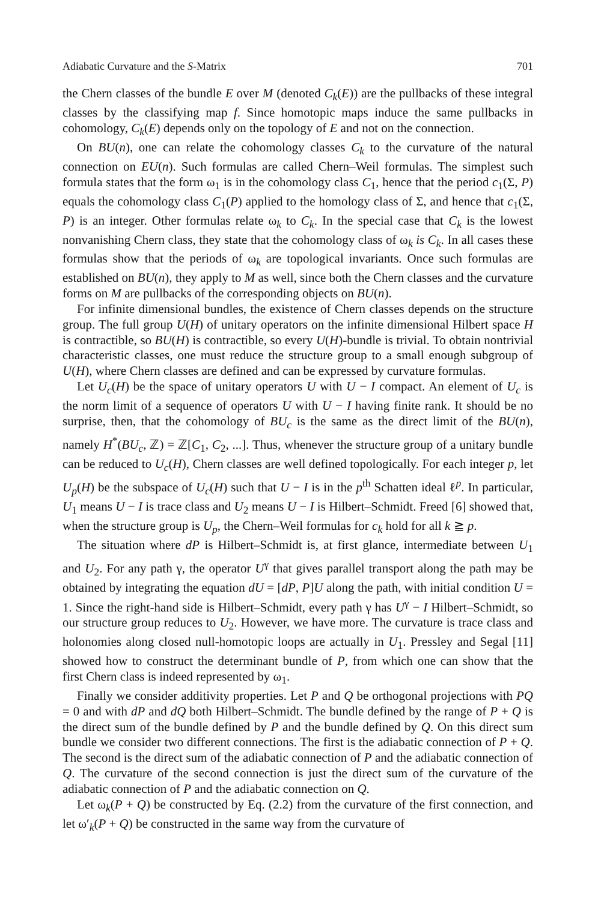Adiabatic Curvature and the S-Matrix 701
the Chern classes of the bundle E over M (denoted C<sub>k</sub>(E)) are the pullbacks of these integral classes by the classifying map f. Since homotopic maps induce the same pullbacks in cohomology, C<sub>k</sub>(E) depends only on the topology of E and not on the connection.
On BU(n), one can relate the cohomology classes C<sub>k</sub> to the curvature of the natural connection on EU(n). Such formulas are called Chern–Weil formulas. The simplest such formula states that the form ω<sub>1</sub> is in the cohomology class C<sub>1</sub>, hence that the period c<sub>1</sub>(Σ, P) equals the cohomology class C<sub>1</sub>(P) applied to the homology class of Σ, and hence that c<sub>1</sub>(Σ, P) is an integer. Other formulas relate ω<sub>k</sub> to C<sub>k</sub>. In the special case that C<sub>k</sub> is the lowest nonvanishing Chern class, they state that the cohomology class of ω<sub>k</sub> is C<sub>k</sub>. In all cases these formulas show that the periods of ω<sub>k</sub> are topological invariants. Once such formulas are established on BU(n), they apply to M as well, since both the Chern classes and the curvature forms on M are pullbacks of the corresponding objects on BU(n).
For infinite dimensional bundles, the existence of Chern classes depends on the structure group. The full group U(H) of unitary operators on the infinite dimensional Hilbert space H is contractible, so BU(H) is contractible, so every U(H)-bundle is trivial. To obtain nontrivial characteristic classes, one must reduce the structure group to a small enough subgroup of U(H), where Chern classes are defined and can be expressed by curvature formulas.
Let U<sub>c</sub>(H) be the space of unitary operators U with U − I compact. An element of U<sub>c</sub> is the norm limit of a sequence of operators U with U − I having finite rank. It should be no surprise, then, that the cohomology of BU<sub>c</sub> is the same as the direct limit of the BU(n), namely H<sup>*</sup>(BU<sub>c</sub>, ℤ) = ℤ[C<sub>1</sub>, C<sub>2</sub>, ...]. Thus, whenever the structure group of a unitary bundle can be reduced to U<sub>c</sub>(H), Chern classes are well defined topologically. For each integer p, let U<sub>p</sub>(H) be the subspace of U<sub>c</sub>(H) such that U − I is in the p<sup>th</sup> Schatten ideal ℓ<sup>p</sup>. In particular, U<sub>1</sub> means U − I is trace class and U<sub>2</sub> means U − I is Hilbert–Schmidt. Freed [6] showed that, when the structure group is U<sub>p</sub>, the Chern–Weil formulas for c<sub>k</sub> hold for all k ≧ p.
The situation where dP is Hilbert–Schmidt is, at first glance, intermediate between U<sub>1</sub> and U<sub>2</sub>. For any path γ, the operator U<sup>γ</sup> that gives parallel transport along the path may be obtained by integrating the equation dU = [dP, P]U along the path, with initial condition U = 1. Since the right-hand side is Hilbert–Schmidt, every path γ has U<sup>γ</sup> − I Hilbert–Schmidt, so our structure group reduces to U<sub>2</sub>. However, we have more. The curvature is trace class and holonomies along closed null-homotopic loops are actually in U<sub>1</sub>. Pressley and Segal [11] showed how to construct the determinant bundle of P, from which one can show that the first Chern class is indeed represented by ω<sub>1</sub>.
Finally we consider additivity properties. Let P and Q be orthogonal projections with PQ = 0 and with dP and dQ both Hilbert–Schmidt. The bundle defined by the range of P + Q is the direct sum of the bundle defined by P and the bundle defined by Q. On this direct sum bundle we consider two different connections. The first is the adiabatic connection of P + Q. The second is the direct sum of the adiabatic connection of P and the adiabatic connection of Q. The curvature of the second connection is just the direct sum of the curvature of the adiabatic connection of P and the adiabatic connection on Q.
Let ω<sub>k</sub>(P + Q) be constructed by Eq. (2.2) from the curvature of the first connection, and let ω′<sub>k</sub>(P + Q) be constructed in the same way from the curvature of